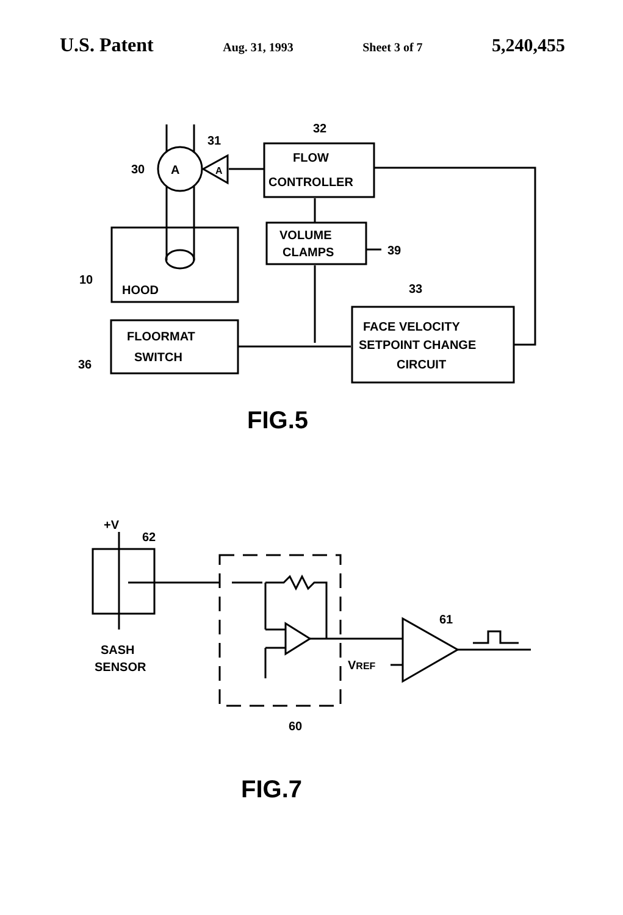U.S. Patent Aug. 31, 1993 Sheet 3 of 7 5,240,455
A
A
30
31
32
FLOW
CONTROLLER
VOLUME
CLAMPS
39
HOOD
10
FLOORMAT
SWITCH
36
33
FACE VELOCITY
SETPOINT CHANGE
CIRCUIT
FIG.5
+V
62
SASH
SENSOR
61
VREF
60
FIG.7